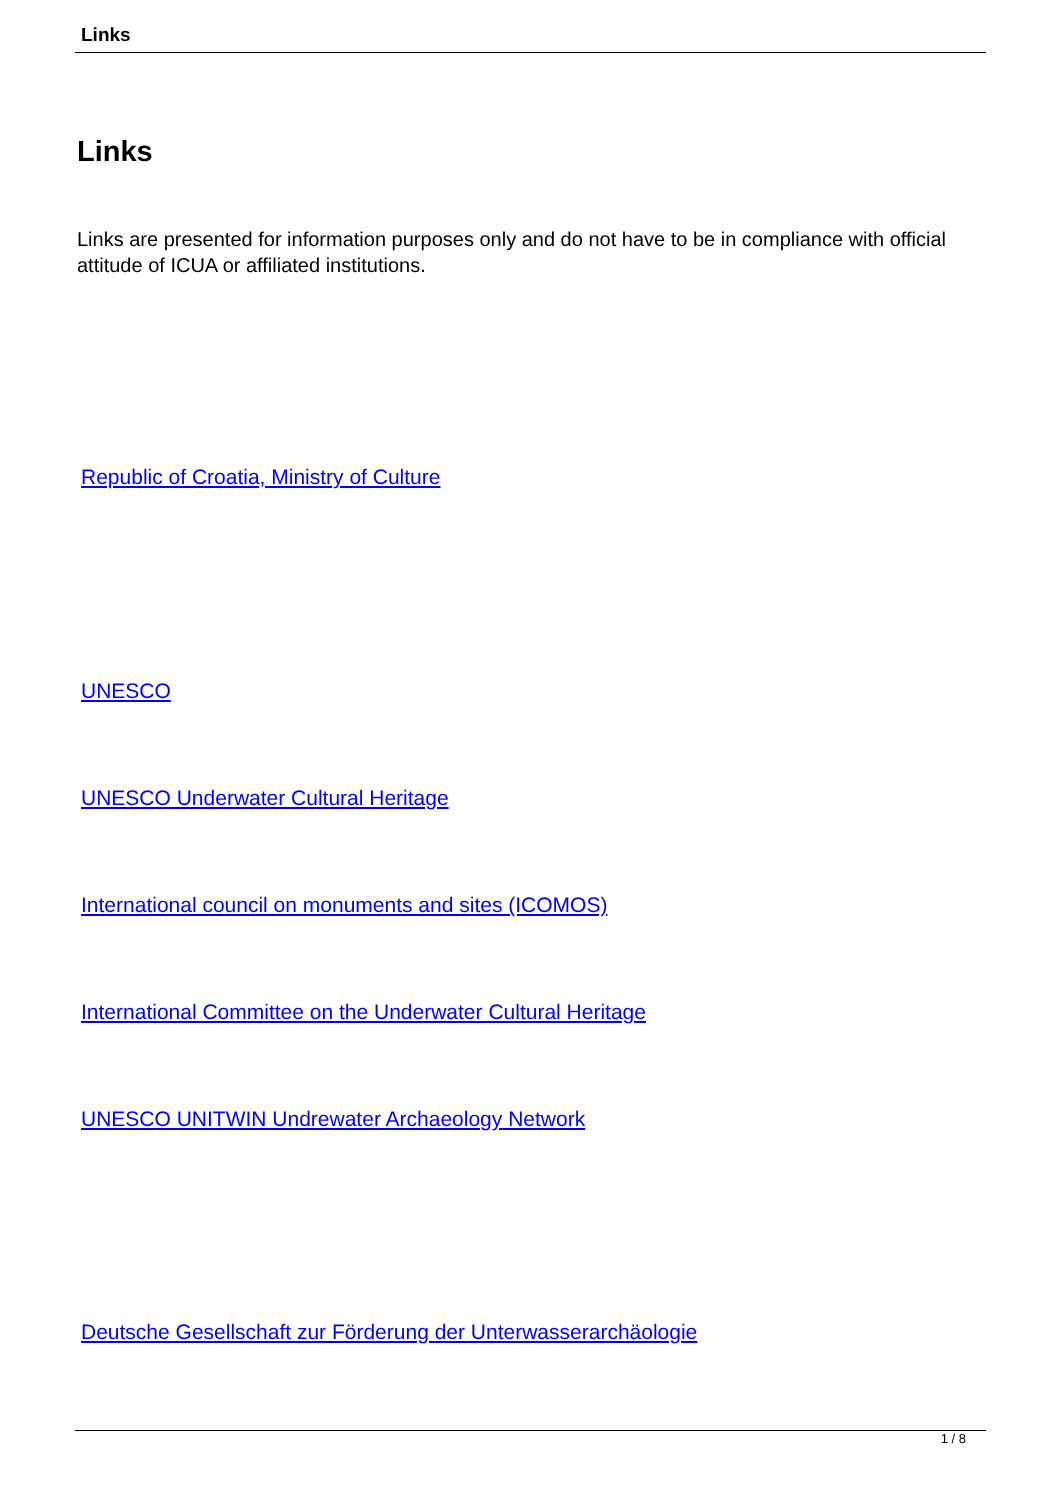Links
Links
Links are presented for information purposes only and do not have to be in compliance with official attitude of ICUA or affiliated institutions.
Republic of Croatia, Ministry of Culture
UNESCO
UNESCO Underwater Cultural Heritage
International council on monuments and sites (ICOMOS)
International Committee on the Underwater Cultural Heritage
UNESCO UNITWIN Undrewater Archaeology Network
Deutsche Gesellschaft zur Förderung der Unterwasserarchäologie
1 / 8